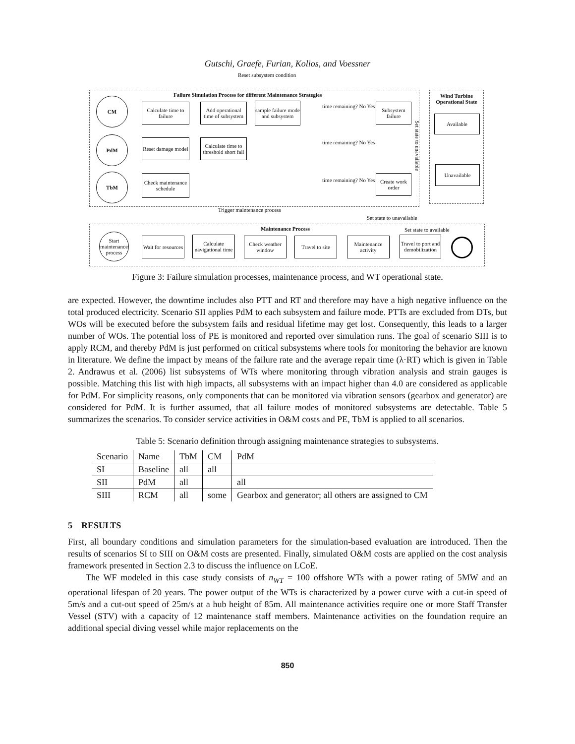Gutschi, Graefe, Furian, Kolios, and Voessner
Reset subsystem condition
Failure Simulation Process for different Maintenance Strategies
Wind Turbine Operational State
CM
PdM
TbM
Calculate time to failure
Add operational time of subsystem
sample failure mode and subsystem
time remaining? No Yes
Subsystem failure
Reset damage model
Calculate time to threshold short fall
time remaining? No Yes
Check maintenance schedule
time remaining? No Yes
Create work order
Set state to unavailable
Available
Unavailable
Trigger maintenance process
Set state to unavailable
Maintenance Process Set state to available
Start maintenance process
Wait for resources
Calculate navigational time
Check weather window
Travel to site
Maintenance activity
Travel to port and demobilization
Figure 3: Failure simulation processes, maintenance process, and WT operational state.
are expected. However, the downtime includes also PTT and RT and therefore may have a high negative influence on the total produced electricity. Scenario SII applies PdM to each subsystem and failure mode. PTTs are excluded from DTs, but WOs will be executed before the subsystem fails and residual lifetime may get lost. Consequently, this leads to a larger number of WOs. The potential loss of PE is monitored and reported over simulation runs. The goal of scenario SIII is to apply RCM, and thereby PdM is just performed on critical subsystems where tools for monitoring the behavior are known in literature. We define the impact by means of the failure rate and the average repair time (λ·RT) which is given in Table 2. Andrawus et al. (2006) list subsystems of WTs where monitoring through vibration analysis and strain gauges is possible. Matching this list with high impacts, all subsystems with an impact higher than 4.0 are considered as applicable for PdM. For simplicity reasons, only components that can be monitored via vibration sensors (gearbox and generator) are considered for PdM. It is further assumed, that all failure modes of monitored subsystems are detectable. Table 5 summarizes the scenarios. To consider service activities in O&M costs and PE, TbM is applied to all scenarios.
Table 5: Scenario definition through assigning maintenance strategies to subsystems.
| Scenario | Name | TbM | CM | PdM |
| --- | --- | --- | --- | --- |
| SI | Baseline | all | all | |
| SII | PdM | all | | all |
| SIII | RCM | all | some | Gearbox and generator; all others are assigned to CM |
5 RESULTS
First, all boundary conditions and simulation parameters for the simulation-based evaluation are introduced. Then the results of scenarios SI to SIII on O&M costs are presented. Finally, simulated O&M costs are applied on the cost analysis framework presented in Section 2.3 to discuss the influence on LCoE.
The WF modeled in this case study consists of n<sub>WT</sub> = 100 offshore WTs with a power rating of 5MW and an operational lifespan of 20 years. The power output of the WTs is characterized by a power curve with a cut-in speed of 5m/s and a cut-out speed of 25m/s at a hub height of 85m. All maintenance activities require one or more Staff Transfer Vessel (STV) with a capacity of 12 maintenance staff members. Maintenance activities on the foundation require an additional special diving vessel while major replacements on the
850